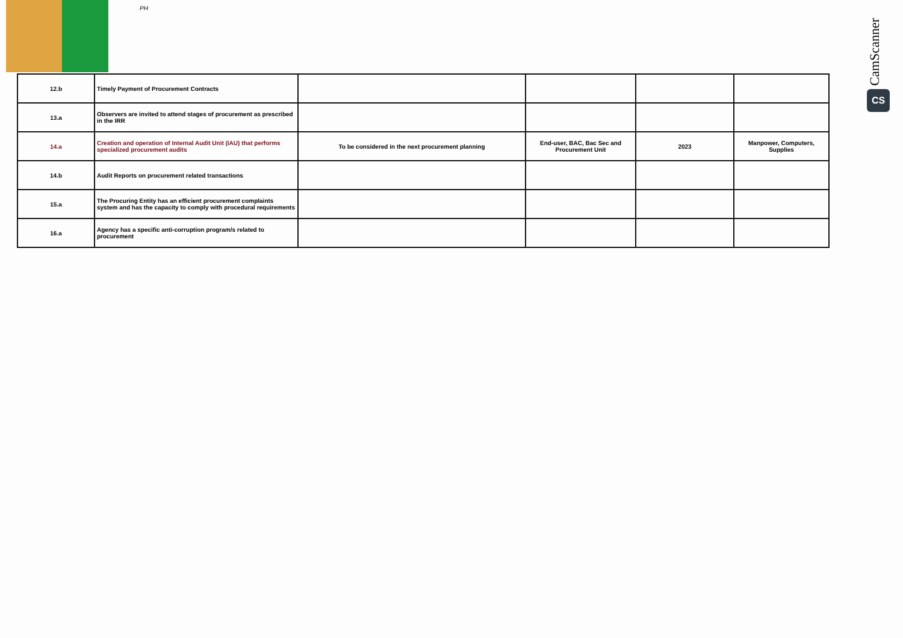PH
CamScanner
CS
| 12.b | Timely Payment of Procurement Contracts | | | | |
| 13.a | Observers are invited to attend stages of procurement as prescribed in the IRR | | | | |
| 14.a | Creation and operation of Internal Audit Unit (IAU) that performs specialized procurement audits | To be considered in the next procurement planning | End-user, BAC, Bac Sec and Procurement Unit | 2023 | Manpower, Computers, Supplies |
| 14.b | Audit Reports on procurement related transactions | | | | |
| 15.a | The Procuring Entity has an efficient procurement complaints system and has the capacity to comply with procedural requirements | | | | |
| 16.a | Agency has a specific anti-corruption program/s related to procurement | | | | |